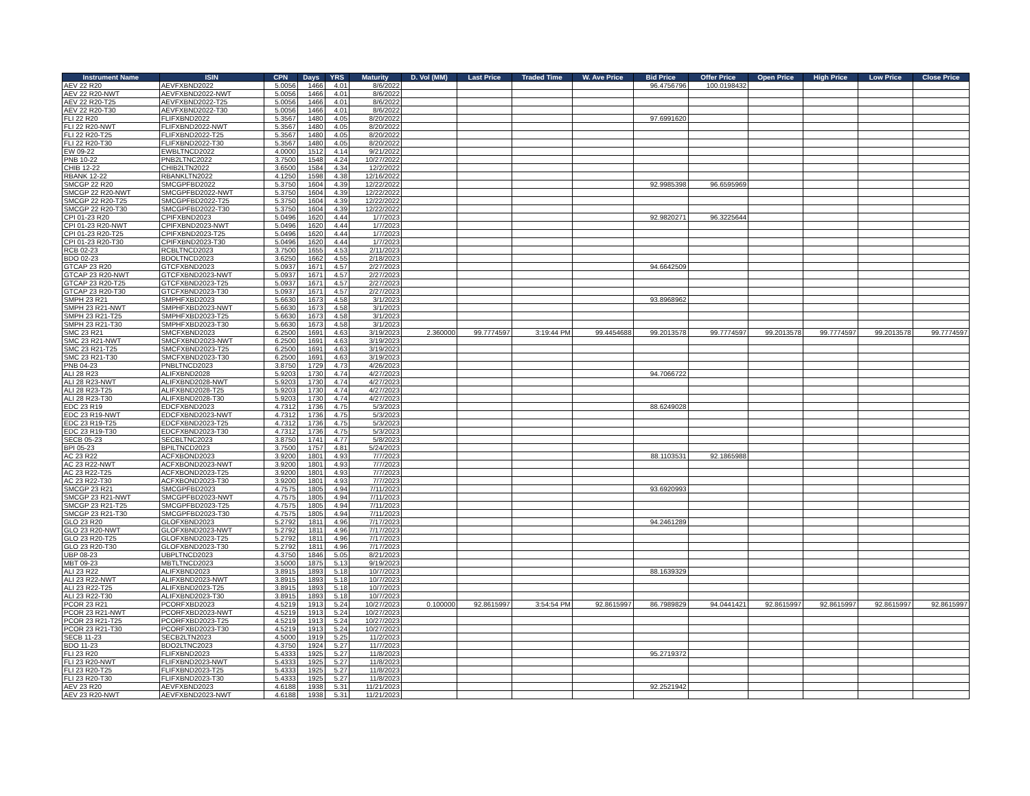| Instrument Name | ISIN | CPN | Days | YRS | Maturity | D. Vol (MM) | Last Price | Traded Time | W. Ave Price | Bid Price | Offer Price | Open Price | High Price | Low Price | Close Price |
| --- | --- | --- | --- | --- | --- | --- | --- | --- | --- | --- | --- | --- | --- | --- | --- |
| AEV 22 R20 | AEVFXBND2022 | 5.0056 | 1466 | 4.01 | 8/6/2022 | | | | | 96.4756796 | 100.0198432 | | | | |
| AEV 22 R20-NWT | AEVFXBND2022-NWT | 5.0056 | 1466 | 4.01 | 8/6/2022 | | | | | | | | | | |
| AEV 22 R20-T25 | AEVFXBND2022-T25 | 5.0056 | 1466 | 4.01 | 8/6/2022 | | | | | | | | | | |
| AEV 22 R20-T30 | AEVFXBND2022-T30 | 5.0056 | 1466 | 4.01 | 8/6/2022 | | | | | | | | | | |
| FLI 22 R20 | FLIFXBND2022 | 5.3567 | 1480 | 4.05 | 8/20/2022 | | | | | 97.6991620 | | | | | |
| FLI 22 R20-NWT | FLIFXBND2022-NWT | 5.3567 | 1480 | 4.05 | 8/20/2022 | | | | | | | | | | |
| FLI 22 R20-T25 | FLIFXBND2022-T25 | 5.3567 | 1480 | 4.05 | 8/20/2022 | | | | | | | | | | |
| FLI 22 R20-T30 | FLIFXBND2022-T30 | 5.3567 | 1480 | 4.05 | 8/20/2022 | | | | | | | | | | |
| EW 09-22 | EWBLTNCD2022 | 4.0000 | 1512 | 4.14 | 9/21/2022 | | | | | | | | | | |
| PNB 10-22 | PNB2LTNC2022 | 3.7500 | 1548 | 4.24 | 10/27/2022 | | | | | | | | | | |
| CHIB 12-22 | CHIB2LTN2022 | 3.6500 | 1584 | 4.34 | 12/2/2022 | | | | | | | | | | |
| RBANK 12-22 | RBANKLTN2022 | 4.1250 | 1598 | 4.38 | 12/16/2022 | | | | | | | | | | |
| SMCGP 22 R20 | SMCGPFBD2022 | 5.3750 | 1604 | 4.39 | 12/22/2022 | | | | | 92.9985398 | 96.6595969 | | | | |
| SMCGP 22 R20-NWT | SMCGPFBD2022-NWT | 5.3750 | 1604 | 4.39 | 12/22/2022 | | | | | | | | | | |
| SMCGP 22 R20-T25 | SMCGPFBD2022-T25 | 5.3750 | 1604 | 4.39 | 12/22/2022 | | | | | | | | | | |
| SMCGP 22 R20-T30 | SMCGPFBD2022-T30 | 5.3750 | 1604 | 4.39 | 12/22/2022 | | | | | | | | | | |
| CPI 01-23 R20 | CPIFXBND2023 | 5.0496 | 1620 | 4.44 | 1/7/2023 | | | | | 92.9820271 | 96.3225644 | | | | |
| CPI 01-23 R20-NWT | CPIFXBND2023-NWT | 5.0496 | 1620 | 4.44 | 1/7/2023 | | | | | | | | | | |
| CPI 01-23 R20-T25 | CPIFXBND2023-T25 | 5.0496 | 1620 | 4.44 | 1/7/2023 | | | | | | | | | | |
| CPI 01-23 R20-T30 | CPIFXBND2023-T30 | 5.0496 | 1620 | 4.44 | 1/7/2023 | | | | | | | | | | |
| RCB 02-23 | RCBLTNCD2023 | 3.7500 | 1655 | 4.53 | 2/11/2023 | | | | | | | | | | |
| BDO 02-23 | BDOLTNCD2023 | 3.6250 | 1662 | 4.55 | 2/18/2023 | | | | | | | | | | |
| GTCAP 23 R20 | GTCFXBND2023 | 5.0937 | 1671 | 4.57 | 2/27/2023 | | | | | 94.6642509 | | | | | |
| GTCAP 23 R20-NWT | GTCFXBND2023-NWT | 5.0937 | 1671 | 4.57 | 2/27/2023 | | | | | | | | | | |
| GTCAP 23 R20-T25 | GTCFXBND2023-T25 | 5.0937 | 1671 | 4.57 | 2/27/2023 | | | | | | | | | | |
| GTCAP 23 R20-T30 | GTCFXBND2023-T30 | 5.0937 | 1671 | 4.57 | 2/27/2023 | | | | | | | | | | |
| SMPH 23 R21 | SMPHFXBD2023 | 5.6630 | 1673 | 4.58 | 3/1/2023 | | | | | 93.8968962 | | | | | |
| SMPH 23 R21-NWT | SMPHFXBD2023-NWT | 5.6630 | 1673 | 4.58 | 3/1/2023 | | | | | | | | | | |
| SMPH 23 R21-T25 | SMPHFXBD2023-T25 | 5.6630 | 1673 | 4.58 | 3/1/2023 | | | | | | | | | | |
| SMPH 23 R21-T30 | SMPHFXBD2023-T30 | 5.6630 | 1673 | 4.58 | 3/1/2023 | | | | | | | | | | |
| SMC 23 R21 | SMCFXBND2023 | 6.2500 | 1691 | 4.63 | 3/19/2023 | 2.360000 | 99.7774597 | 3:19:44 PM | 99.4454688 | 99.2013578 | 99.7774597 | 99.2013578 | 99.7774597 | 99.2013578 | 99.7774597 |
| SMC 23 R21-NWT | SMCFXBND2023-NWT | 6.2500 | 1691 | 4.63 | 3/19/2023 | | | | | | | | | | |
| SMC 23 R21-T25 | SMCFXBND2023-T25 | 6.2500 | 1691 | 4.63 | 3/19/2023 | | | | | | | | | | |
| SMC 23 R21-T30 | SMCFXBND2023-T30 | 6.2500 | 1691 | 4.63 | 3/19/2023 | | | | | | | | | | |
| PNB 04-23 | PNBLTNCD2023 | 3.8750 | 1729 | 4.73 | 4/26/2023 | | | | | | | | | | |
| ALI 28 R23 | ALIFXBND2028 | 5.9203 | 1730 | 4.74 | 4/27/2023 | | | | | 94.7066722 | | | | | |
| ALI 28 R23-NWT | ALIFXBND2028-NWT | 5.9203 | 1730 | 4.74 | 4/27/2023 | | | | | | | | | | |
| ALI 28 R23-T25 | ALIFXBND2028-T25 | 5.9203 | 1730 | 4.74 | 4/27/2023 | | | | | | | | | | |
| ALI 28 R23-T30 | ALIFXBND2028-T30 | 5.9203 | 1730 | 4.74 | 4/27/2023 | | | | | | | | | | |
| EDC 23 R19 | EDCFXBND2023 | 4.7312 | 1736 | 4.75 | 5/3/2023 | | | | | 88.6249028 | | | | | |
| EDC 23 R19-NWT | EDCFXBND2023-NWT | 4.7312 | 1736 | 4.75 | 5/3/2023 | | | | | | | | | | |
| EDC 23 R19-T25 | EDCFXBND2023-T25 | 4.7312 | 1736 | 4.75 | 5/3/2023 | | | | | | | | | | |
| EDC 23 R19-T30 | EDCFXBND2023-T30 | 4.7312 | 1736 | 4.75 | 5/3/2023 | | | | | | | | | | |
| SECB 05-23 | SECBLTNC2023 | 3.8750 | 1741 | 4.77 | 5/8/2023 | | | | | | | | | | |
| BPI 05-23 | BPILTNCD2023 | 3.7500 | 1757 | 4.81 | 5/24/2023 | | | | | | | | | | |
| AC 23 R22 | ACFXBOND2023 | 3.9200 | 1801 | 4.93 | 7/7/2023 | | | | | 88.1103531 | 92.1865988 | | | | |
| AC 23 R22-NWT | ACFXBOND2023-NWT | 3.9200 | 1801 | 4.93 | 7/7/2023 | | | | | | | | | | |
| AC 23 R22-T25 | ACFXBOND2023-T25 | 3.9200 | 1801 | 4.93 | 7/7/2023 | | | | | | | | | | |
| AC 23 R22-T30 | ACFXBOND2023-T30 | 3.9200 | 1801 | 4.93 | 7/7/2023 | | | | | | | | | | |
| SMCGP 23 R21 | SMCGPFBD2023 | 4.7575 | 1805 | 4.94 | 7/11/2023 | | | | | 93.6920993 | | | | | |
| SMCGP 23 R21-NWT | SMCGPFBD2023-NWT | 4.7575 | 1805 | 4.94 | 7/11/2023 | | | | | | | | | | |
| SMCGP 23 R21-T25 | SMCGPFBD2023-T25 | 4.7575 | 1805 | 4.94 | 7/11/2023 | | | | | | | | | | |
| SMCGP 23 R21-T30 | SMCGPFBD2023-T30 | 4.7575 | 1805 | 4.94 | 7/11/2023 | | | | | | | | | | |
| GLO 23 R20 | GLOFXBND2023 | 5.2792 | 1811 | 4.96 | 7/17/2023 | | | | | 94.2461289 | | | | | |
| GLO 23 R20-NWT | GLOFXBND2023-NWT | 5.2792 | 1811 | 4.96 | 7/17/2023 | | | | | | | | | | |
| GLO 23 R20-T25 | GLOFXBND2023-T25 | 5.2792 | 1811 | 4.96 | 7/17/2023 | | | | | | | | | | |
| GLO 23 R20-T30 | GLOFXBND2023-T30 | 5.2792 | 1811 | 4.96 | 7/17/2023 | | | | | | | | | | |
| UBP 08-23 | UBPLTNCD2023 | 4.3750 | 1846 | 5.05 | 8/21/2023 | | | | | | | | | | |
| MBT 09-23 | MBTLTNCD2023 | 3.5000 | 1875 | 5.13 | 9/19/2023 | | | | | | | | | | |
| ALI 23 R22 | ALIFXBND2023 | 3.8915 | 1893 | 5.18 | 10/7/2023 | | | | | 88.1639329 | | | | | |
| ALI 23 R22-NWT | ALIFXBND2023-NWT | 3.8915 | 1893 | 5.18 | 10/7/2023 | | | | | | | | | | |
| ALI 23 R22-T25 | ALIFXBND2023-T25 | 3.8915 | 1893 | 5.18 | 10/7/2023 | | | | | | | | | | |
| ALI 23 R22-T30 | ALIFXBND2023-T30 | 3.8915 | 1893 | 5.18 | 10/7/2023 | | | | | | | | | | |
| PCOR 23 R21 | PCORFXBD2023 | 4.5219 | 1913 | 5.24 | 10/27/2023 | 0.100000 | 92.8615997 | 3:54:54 PM | 92.8615997 | 86.7989829 | 94.0441421 | 92.8615997 | 92.8615997 | 92.8615997 | 92.8615997 |
| PCOR 23 R21-NWT | PCORFXBD2023-NWT | 4.5219 | 1913 | 5.24 | 10/27/2023 | | | | | | | | | | |
| PCOR 23 R21-T25 | PCORFXBD2023-T25 | 4.5219 | 1913 | 5.24 | 10/27/2023 | | | | | | | | | | |
| PCOR 23 R21-T30 | PCORFXBD2023-T30 | 4.5219 | 1913 | 5.24 | 10/27/2023 | | | | | | | | | | |
| SECB 11-23 | SECB2LTN2023 | 4.5000 | 1919 | 5.25 | 11/2/2023 | | | | | | | | | | |
| BDO 11-23 | BDO2LTNC2023 | 4.3750 | 1924 | 5.27 | 11/7/2023 | | | | | | | | | | |
| FLI 23 R20 | FLIFXBND2023 | 5.4333 | 1925 | 5.27 | 11/8/2023 | | | | | 95.2719372 | | | | | |
| FLI 23 R20-NWT | FLIFXBND2023-NWT | 5.4333 | 1925 | 5.27 | 11/8/2023 | | | | | | | | | | |
| FLI 23 R20-T25 | FLIFXBND2023-T25 | 5.4333 | 1925 | 5.27 | 11/8/2023 | | | | | | | | | | |
| FLI 23 R20-T30 | FLIFXBND2023-T30 | 5.4333 | 1925 | 5.27 | 11/8/2023 | | | | | | | | | | |
| AEV 23 R20 | AEVFXBND2023 | 4.6188 | 1938 | 5.31 | 11/21/2023 | | | | | 92.2521942 | | | | | |
| AEV 23 R20-NWT | AEVFXBND2023-NWT | 4.6188 | 1938 | 5.31 | 11/21/2023 | | | | | | | | | | |